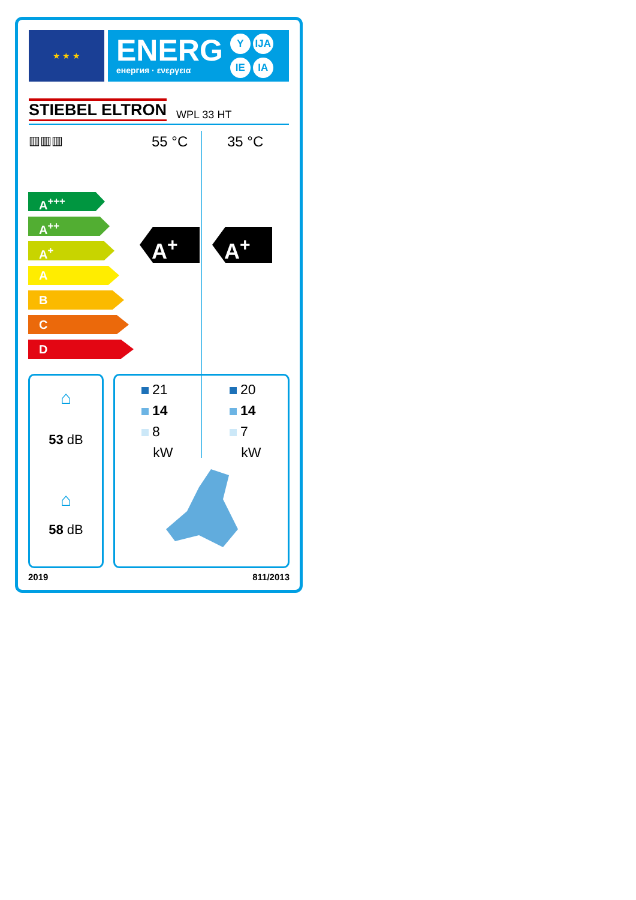★ ★ ★
ENERG
енергия · ενεργεια
Y IJA IE IA
STIEBEL ELTRON WPL 33 HT
▥▥▥ 55 °C 35 °C
A<sup>+++</sup>
A<sup>++</sup>
A<sup>+</sup>
A
B
C
D
A<sup>+</sup> A<sup>+</sup>
⌂
53 dB
⌂
58 dB
21
14
8
kW
20
14
7
kW
2019 811/2013